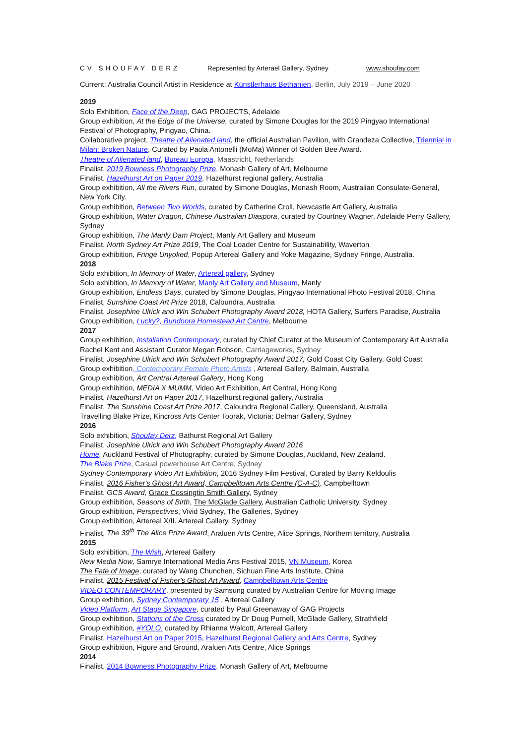CV SHOUFAY DERZ Represented by Arterael Gallery, Sydney www.shoufay.com
Current: Australia Council Artist in Residence at Künstlerhaus Bethanien, Berlin, July 2019 – June 2020
2019
Solo Exhibition, Face of the Deep, GAG PROJECTS, Adelaide
Group exhibition, At the Edge of the Universe, curated by Simone Douglas for the 2019 Pingyao International Festival of Photography, Pingyao, China.
Collaborative project, Theatre of Alienated land, the official Australian Pavilion, with Grandeza Collective, Triennial in Milan: Broken Nature, Curated by Paola Antonelli (MoMa) Winner of Golden Bee Award.
Theatre of Alienated land, Bureau Europa, Maastricht, Netherlands
Finalist, 2019 Bowness Photography Prize, Monash Gallery of Art, Melbourne
Finalist, Hazelhurst Art on Paper 2019, Hazelhurst regional gallery, Australia
Group exhibition, All the Rivers Run, curated by Simone Douglas, Monash Room, Australian Consulate-General, New York City.
Group exhibition, Between Two Worlds, curated by Catherine Croll, Newcastle Art Gallery, Australia
Group exhibition, Water Dragon, Chinese Australian Diaspora, curated by Courtney Wagner, Adelaide Perry Gallery, Sydney
Group exhibition, The Manly Dam Project, Manly Art Gallery and Museum
Finalist, North Sydney Art Prize 2019, The Coal Loader Centre for Sustainability, Waverton
Group exhibition, Fringe Unyoked, Popup Artereal Gallery and Yoke Magazine, Sydney Fringe, Australia.
2018
Solo exhibition, In Memory of Water, Artereal gallery, Sydney
Solo exhibition, In Memory of Water, Manly Art Gallery and Museum, Manly
Group exhibition, Endless Days, curated by Simone Douglas, Pingyao International Photo Festival 2018, China
Finalist, Sunshine Coast Art Prize 2018, Caloundra, Australia
Finalist, Josephine Ulrick and Win Schubert Photography Award 2018, HOTA Gallery, Surfers Paradise, Australia
Group exhibition, Lucky?, Bundoora Homestead Art Centre, Melbourne
2017
Group exhibition, Installation Contemporary, curated by Chief Curator at the Museum of Contemporary Art Australia Rachel Kent and Assistant Curator Megan Robson, Carriageworks, Sydney
Finalist, Josephine Ulrick and Win Schubert Photography Award 2017, Gold Coast City Gallery, Gold Coast
Group exhibition, Contemporary Female Photo Artists , Artereal Gallery, Balmain, Australia
Group exhibition, Art Central Artereal Gallery, Hong Kong
Group exhibition, MEDIA X MUMM, Video Art Exhibition, Art Central, Hong Kong
Finalist, Hazelhurst Art on Paper 2017, Hazelhurst regional gallery, Australia
Finalist, The Sunshine Coast Art Prize 2017, Caloundra Regional Gallery, Queensland, Australia
Travelling Blake Prize, Kincross Arts Center Toorak, Victoria; Delmar Gallery, Sydney
2016
Solo exhibition, Shoufay Derz, Bathurst Regional Art Gallery
Finalist, Josephine Ulrick and Win Schubert Photography Award 2016
Home, Auckland Festival of Photography, curated by Simone Douglas, Auckland, New Zealand.
The Blake Prize, Casual powerhouse Art Centre, Sydney
Sydney Contemporary Video Art Exhibition, 2016 Sydney Film Festival, Curated by Barry Keldoulis
Finalist, 2016 Fisher's Ghost Art Award, Campbelltown Arts Centre (C-A-C), Campbelltown
Finalist, GCS Award, Grace Cossingtin Smith Gallery, Sydney
Group exhibition, Seasons of Birth, The McGlade Gallery, Australian Catholic University, Sydney
Group exhibition, Perspectives, Vivid Sydney, The Galleries, Sydney
Group exhibition, Artereal X/II. Artereal Gallery, Sydney
Finalist, The 39<sup>th</sup> The Alice Prize Award, Araluen Arts Centre, Alice Springs, Northern territory, Australia
2015
Solo exhibition, The Wish, Artereal Gallery
New Media Now, Samrye International Media Arts Festival 2015, VN Museum, Korea
The Fate of Image, curated by Wang Chunchen, Sichuan Fine Arts Institute, China
Finalist, 2015 Festival of Fisher's Ghost Art Award, Campbelltown Arts Centre
VIDEO CONTEMPORARY, presented by Samsung curated by Australian Centre for Moving Image
Group exhibition, Sydney Contemporary 15 , Artereal Gallery
Video Platform, Art Stage Singapore, curated by Paul Greenaway of GAG Projects
Group exhibition, Stations of the Cross curated by Dr Doug Purnell, McGlade Gallery, Strathfield
Group exhibition, #YOLO, curated by Rhianna Walcott, Artereal Gallery
Finalist, Hazelhurst Art on Paper 2015, Hazelhurst Regional Gallery and Arts Centre, Sydney
Group exhibition, Figure and Ground, Araluen Arts Centre, Alice Springs
2014
Finalist, 2014 Bowness Photography Prize, Monash Gallery of Art, Melbourne